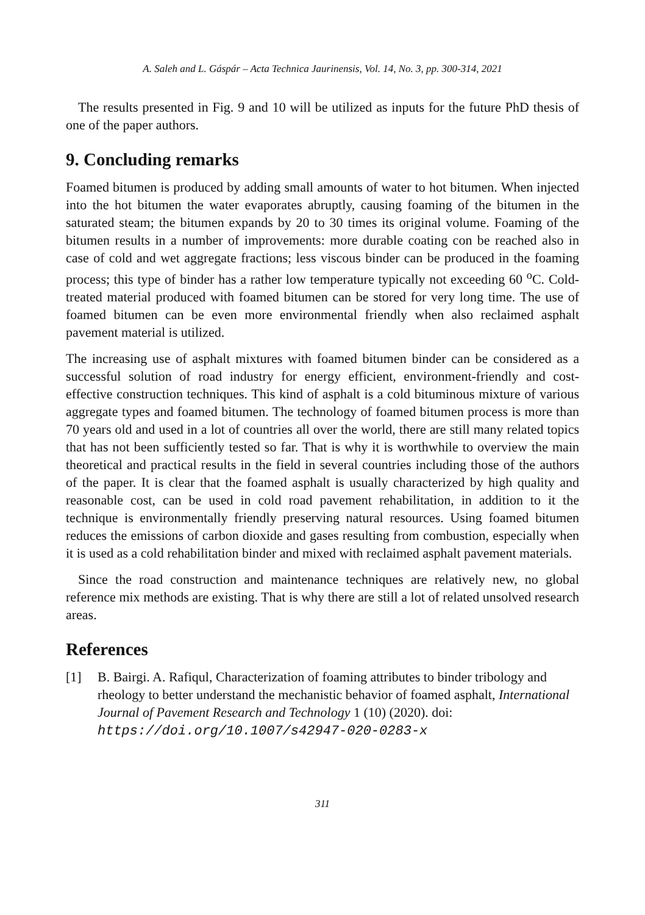A. Saleh and L. Gáspár – Acta Technica Jaurinensis, Vol. 14, No. 3, pp. 300-314, 2021
The results presented in Fig. 9 and 10 will be utilized as inputs for the future PhD thesis of one of the paper authors.
9. Concluding remarks
Foamed bitumen is produced by adding small amounts of water to hot bitumen. When injected into the hot bitumen the water evaporates abruptly, causing foaming of the bitumen in the saturated steam; the bitumen expands by 20 to 30 times its original volume. Foaming of the bitumen results in a number of improvements: more durable coating con be reached also in case of cold and wet aggregate fractions; less viscous binder can be produced in the foaming process; this type of binder has a rather low temperature typically not exceeding 60 <sup>o</sup>C. Cold-treated material produced with foamed bitumen can be stored for very long time. The use of foamed bitumen can be even more environmental friendly when also reclaimed asphalt pavement material is utilized.
The increasing use of asphalt mixtures with foamed bitumen binder can be considered as a successful solution of road industry for energy efficient, environment-friendly and cost-effective construction techniques. This kind of asphalt is a cold bituminous mixture of various aggregate types and foamed bitumen. The technology of foamed bitumen process is more than 70 years old and used in a lot of countries all over the world, there are still many related topics that has not been sufficiently tested so far. That is why it is worthwhile to overview the main theoretical and practical results in the field in several countries including those of the authors of the paper. It is clear that the foamed asphalt is usually characterized by high quality and reasonable cost, can be used in cold road pavement rehabilitation, in addition to it the technique is environmentally friendly preserving natural resources. Using foamed bitumen reduces the emissions of carbon dioxide and gases resulting from combustion, especially when it is used as a cold rehabilitation binder and mixed with reclaimed asphalt pavement materials.
Since the road construction and maintenance techniques are relatively new, no global reference mix methods are existing. That is why there are still a lot of related unsolved research areas.
References
[1] B. Bairgi. A. Rafiqul, Characterization of foaming attributes to binder tribology and rheology to better understand the mechanistic behavior of foamed asphalt, International Journal of Pavement Research and Technology 1 (10) (2020). doi: https://doi.org/10.1007/s42947-020-0283-x
311